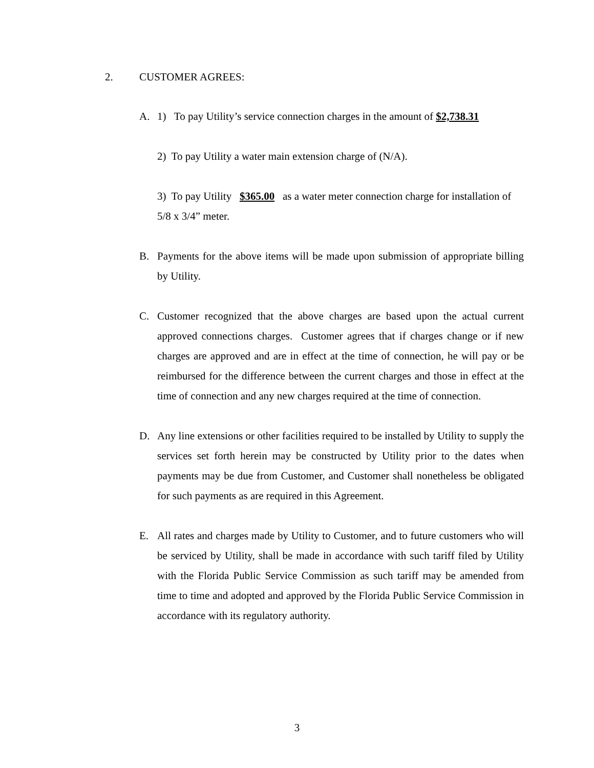2. CUSTOMER AGREES:
A. 1) To pay Utility’s service connection charges in the amount of $2,738.31
2) To pay Utility a water main extension charge of (N/A).
3) To pay Utility $365.00 as a water meter connection charge for installation of 5/8 x 3/4” meter.
B. Payments for the above items will be made upon submission of appropriate billing by Utility.
C. Customer recognized that the above charges are based upon the actual current approved connections charges. Customer agrees that if charges change or if new charges are approved and are in effect at the time of connection, he will pay or be reimbursed for the difference between the current charges and those in effect at the time of connection and any new charges required at the time of connection.
D. Any line extensions or other facilities required to be installed by Utility to supply the services set forth herein may be constructed by Utility prior to the dates when payments may be due from Customer, and Customer shall nonetheless be obligated for such payments as are required in this Agreement.
E. All rates and charges made by Utility to Customer, and to future customers who will be serviced by Utility, shall be made in accordance with such tariff filed by Utility with the Florida Public Service Commission as such tariff may be amended from time to time and adopted and approved by the Florida Public Service Commission in accordance with its regulatory authority.
3